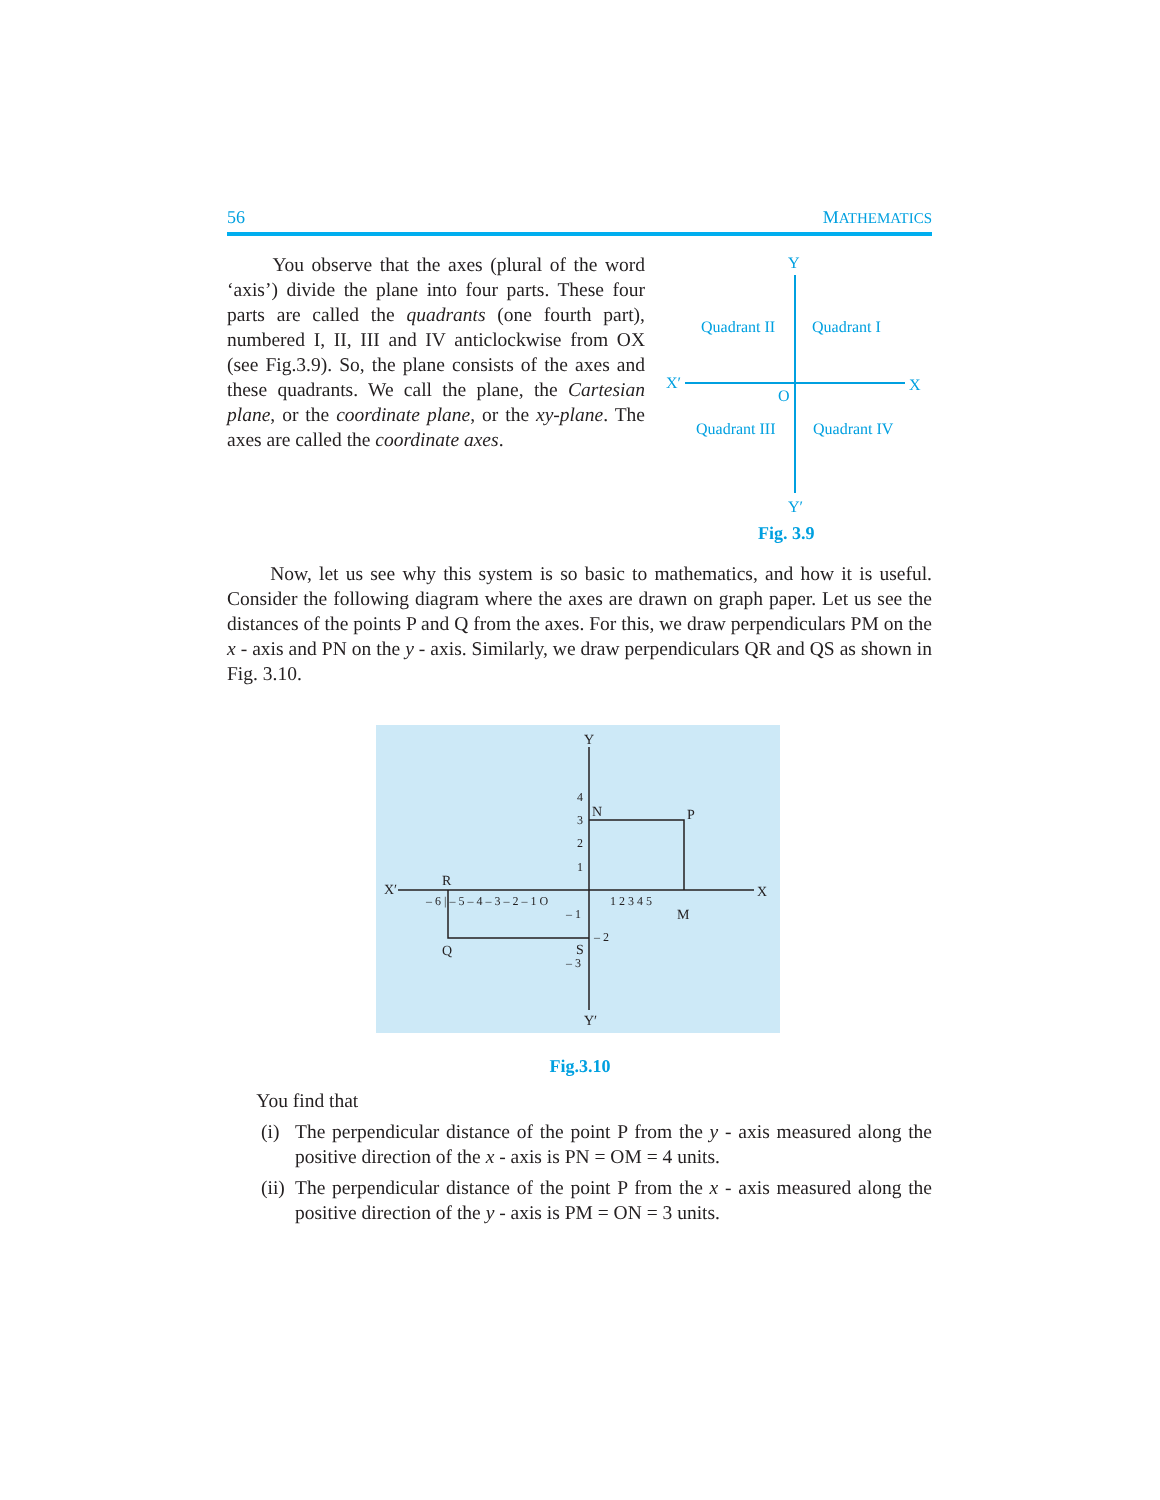56 MATHEMATICS
You observe that the axes (plural of the word ‘axis’) divide the plane into four parts. These four parts are called the quadrants (one fourth part), numbered I, II, III and IV anticlockwise from OX (see Fig.3.9). So, the plane consists of the axes and these quadrants. We call the plane, the Cartesian plane, or the coordinate plane, or the xy-plane. The axes are called the coordinate axes.
Y
Quadrant II
Quadrant I
X′
X
O
Quadrant III
Quadrant IV
Y′
Fig. 3.9
Now, let us see why this system is so basic to mathematics, and how it is useful. Consider the following diagram where the axes are drawn on graph paper. Let us see the distances of the points P and Q from the axes. For this, we draw perpendiculars PM on the x - axis and PN on the y - axis. Similarly, we draw perpendiculars QR and QS as shown in Fig. 3.10.
Y
X′
X
Y′
R
N
P
M
Q
S
– 6 | – 5 – 4 – 3 – 2 – 1 O
1 2 3 4 5
4
3
2
1
– 1
– 2
– 3
Fig.3.10
You find that
(i) The perpendicular distance of the point P from the y - axis measured along the positive direction of the x - axis is PN = OM = 4 units.
(ii) The perpendicular distance of the point P from the x - axis measured along the positive direction of the y - axis is PM = ON = 3 units.